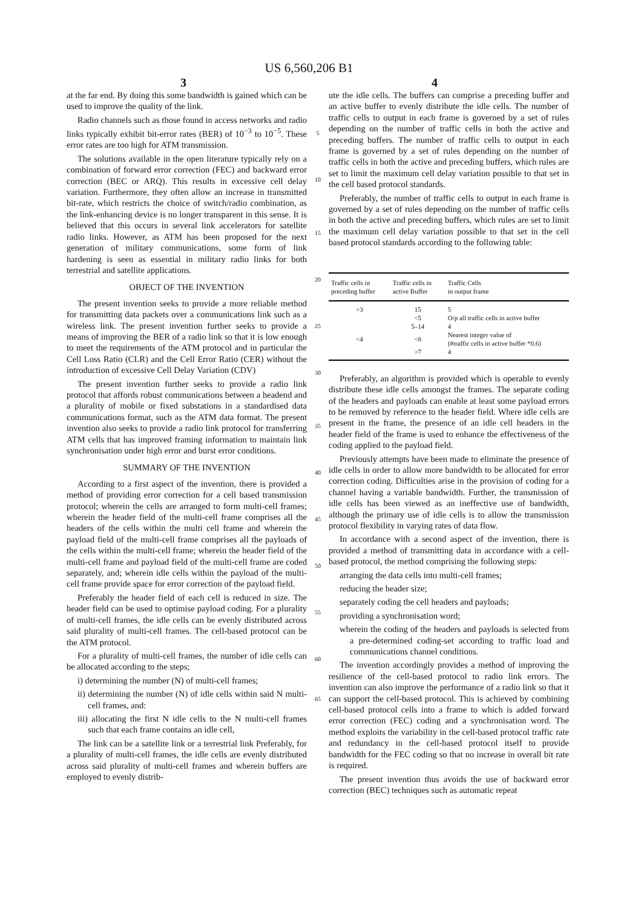US 6,560,206 B1
3 4
at the far end. By doing this some bandwidth is gained which can be used to improve the quality of the link.
Radio channels such as those found in access networks and radio links typically exhibit bit-error rates (BER) of 10<sup>−3</sup> to 10<sup>−5</sup>. These error rates are too high for ATM transmission.
The solutions available in the open literature typically rely on a combination of forward error correction (FEC) and backward error correction (BEC or ARQ). This results in excessive cell delay variation. Furthermore, they often allow an increase in transmitted bit-rate, which restricts the choice of switch/radio combination, as the link-enhancing device is no longer transparent in this sense. It is believed that this occurs in several link accelerators for satellite radio links. However, as ATM has been proposed for the next generation of military communications, some form of link hardening is seen as essential in military radio links for both terrestrial and satellite applications.
OBJECT OF THE INVENTION
The present invention seeks to provide a more reliable method for transmitting data packets over a communications link such as a wireless link. The present invention further seeks to provide a means of improving the BER of a radio link so that it is low enough to meet the requirements of the ATM protocol and in particular the Cell Loss Ratio (CLR) and the Cell Error Ratio (CER) without the introduction of excessive Cell Delay Variation (CDV)
The present invention further seeks to provide a radio link protocol that affords robust communications between a headend and a plurality of mobile or fixed substations in a standardised data communications format, such as the ATM data format. The present invention also seeks to provide a radio link protocol for transferring ATM cells that has improved framing information to maintain link synchronisation under high error and burst error conditions.
SUMMARY OF THE INVENTION
According to a first aspect of the invention, there is provided a method of providing error correction for a cell based transmission protocol; wherein the cells are arranged to form multi-cell frames; wherein the header field of the multi-cell frame comprises all the headers of the cells within the multi cell frame and wherein the payload field of the multi-cell frame comprises all the payloads of the cells within the multi-cell frame; wherein the header field of the multi-cell frame and payload field of the multi-cell frame are coded separately, and; wherein idle cells within the payload of the multi-cell frame provide space for error correction of the payload field.
Preferably the header field of each cell is reduced in size. The header field can be used to optimise payload coding. For a plurality of multi-cell frames, the idle cells can be evenly distributed across said plurality of multi-cell frames. The cell-based protocol can be the ATM protocol.
For a plurality of multi-cell frames, the number of idle cells can be allocated according to the steps;
i) determining the number (N) of multi-cell frames;
ii) determining the number (N) of idle cells within said N multi-cell frames, and:
iii) allocating the first N idle cells to the N multi-cell frames such that each frame contains an idle cell,
The link can be a satellite link or a terrestrial link Preferably, for a plurality of multi-cell frames, the idle cells are evenly distributed across said plurality of multi-cell frames and wherein buffers are employed to evenly distrib-
5
10
15
20
25
30
35
40
45
50
55
60
65
ute the idle cells. The buffers can comprise a preceding buffer and an active buffer to evenly distribute the idle cells. The number of traffic cells to output in each frame is governed by a set of rules depending on the number of traffic cells in both the active and preceding buffers. The number of traffic cells to output in each frame is governed by a set of rules depending on the number of traffic cells in both the active and preceding buffers, which rules are set to limit the maximum cell delay variation possible to that set in the cell based protocol standards.
Preferably, the number of traffic cells to output in each frame is governed by a set of rules depending on the number of traffic cells in both the active and preceding buffers, which rules are set to limit the maximum cell delay variation possible to that set in the cell based protocol standards according to the following table:
| Traffic cells in preceding buffer | Traffic cells in active Buffer | Traffic Cells in output frame |
| --- | --- | --- |
| >3 | 15 | 5 |
| | <5 | O/p all traffic cells in active buffer |
| | 5–14 | 4 |
| <4 | <8 | Nearest integer value of (#traffic cells in active buffer *0.6) |
| | >7 | 4 |
Preferably, an algorithm is provided which is operable to evenly distribute these idle cells amongst the frames. The separate coding of the headers and payloads can enable at least some payload errors to be removed by reference to the header field. Where idle cells are present in the frame, the presence of an idle cell headers in the header field of the frame is used to enhance the effectiveness of the coding applied to the payload field.
Previously attempts have been made to eliminate the presence of idle cells in order to allow more bandwidth to be allocated for error correction coding. Difficulties arise in the provision of coding for a channel having a variable bandwidth. Further, the transmission of idle cells has been viewed as an ineffective use of bandwidth, although the primary use of idle cells is to allow the transmission protocol flexibility in varying rates of data flow.
In accordance with a second aspect of the invention, there is provided a method of transmitting data in accordance with a cell-based protocol, the method comprising the following steps:
arranging the data cells into multi-cell frames;
reducing the header size;
separately coding the cell headers and payloads;
providing a synchronisation word;
wherein the coding of the headers and payloads is selected from a pre-determined coding-set according to traffic load and communications channel conditions.
The invention accordingly provides a method of improving the resilience of the cell-based protocol to radio link errors. The invention can also improve the performance of a radio link so that it can support the cell-based protocol. This is achieved by combining cell-based protocol cells into a frame to which is added forward error correction (FEC) coding and a synchronisation word. The method exploits the variability in the cell-based protocol traffic rate and redundancy in the cell-based protocol itself to provide bandwidth for the FEC coding so that no increase in overall bit rate is required.
The present invention thus avoids the use of backward error correction (BEC) techniques such as automatic repeat